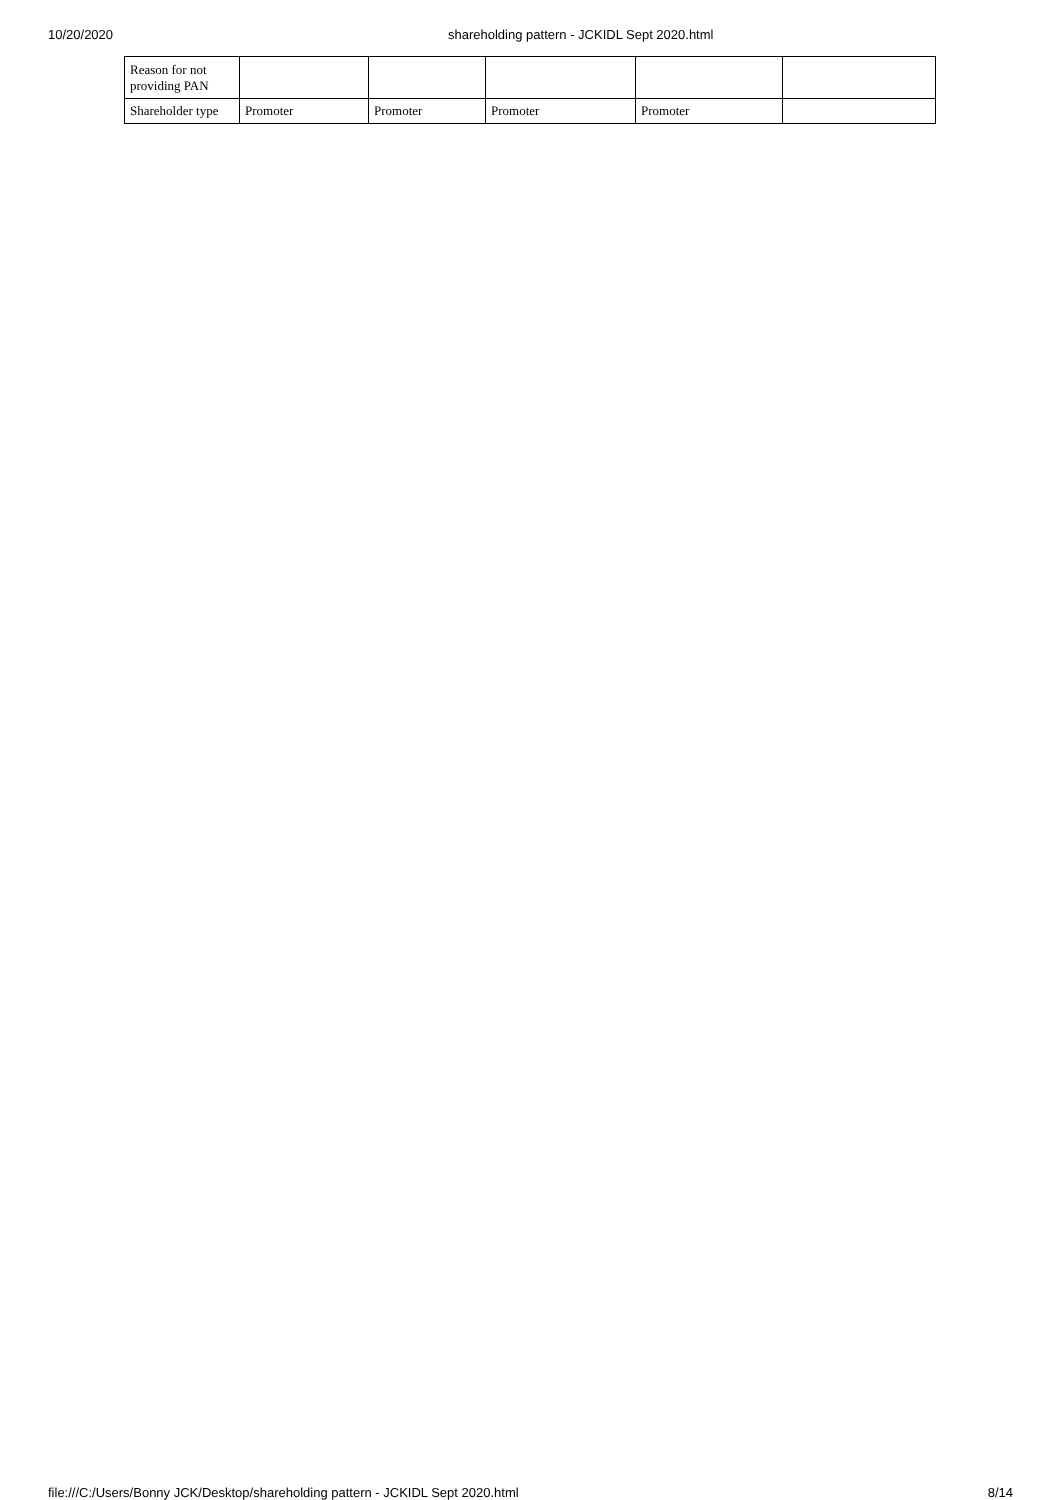10/20/2020 shareholding pattern - JCKIDL Sept 2020.html
| Reason for not providing PAN | | | | | |
| Shareholder type | Promoter | Promoter | Promoter | Promoter | |
file:///C:/Users/Bonny JCK/Desktop/shareholding pattern - JCKIDL Sept 2020.html 8/14